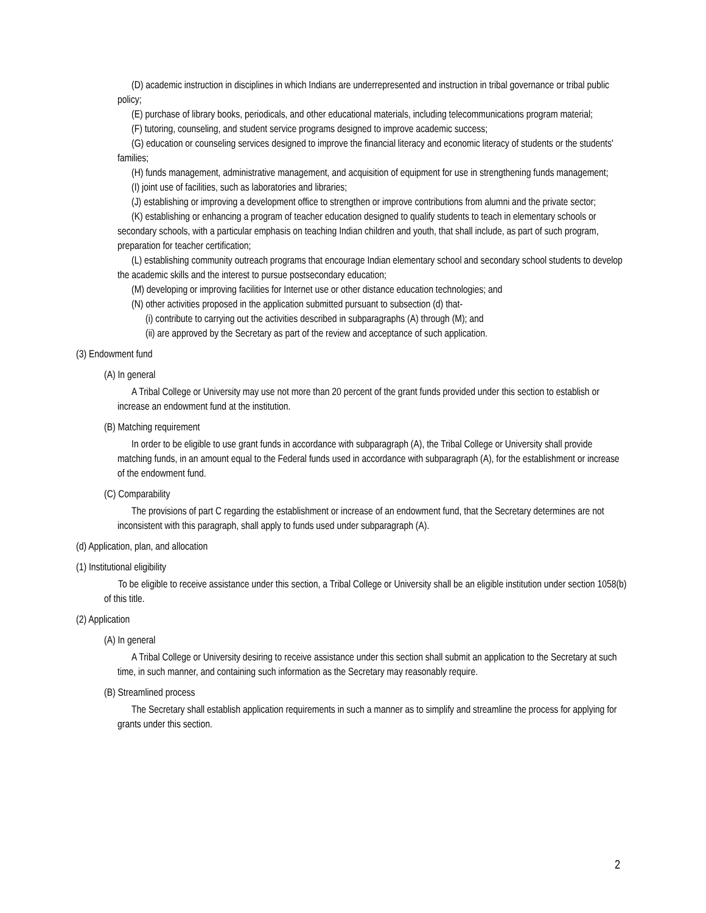(D) academic instruction in disciplines in which Indians are underrepresented and instruction in tribal governance or tribal public policy;
(E) purchase of library books, periodicals, and other educational materials, including telecommunications program material;
(F) tutoring, counseling, and student service programs designed to improve academic success;
(G) education or counseling services designed to improve the financial literacy and economic literacy of students or the students' families;
(H) funds management, administrative management, and acquisition of equipment for use in strengthening funds management;
(I) joint use of facilities, such as laboratories and libraries;
(J) establishing or improving a development office to strengthen or improve contributions from alumni and the private sector;
(K) establishing or enhancing a program of teacher education designed to qualify students to teach in elementary schools or secondary schools, with a particular emphasis on teaching Indian children and youth, that shall include, as part of such program, preparation for teacher certification;
(L) establishing community outreach programs that encourage Indian elementary school and secondary school students to develop the academic skills and the interest to pursue postsecondary education;
(M) developing or improving facilities for Internet use or other distance education technologies; and
(N) other activities proposed in the application submitted pursuant to subsection (d) that-
(i) contribute to carrying out the activities described in subparagraphs (A) through (M); and
(ii) are approved by the Secretary as part of the review and acceptance of such application.
(3) Endowment fund
(A) In general
A Tribal College or University may use not more than 20 percent of the grant funds provided under this section to establish or increase an endowment fund at the institution.
(B) Matching requirement
In order to be eligible to use grant funds in accordance with subparagraph (A), the Tribal College or University shall provide matching funds, in an amount equal to the Federal funds used in accordance with subparagraph (A), for the establishment or increase of the endowment fund.
(C) Comparability
The provisions of part C regarding the establishment or increase of an endowment fund, that the Secretary determines are not inconsistent with this paragraph, shall apply to funds used under subparagraph (A).
(d) Application, plan, and allocation
(1) Institutional eligibility
To be eligible to receive assistance under this section, a Tribal College or University shall be an eligible institution under section 1058(b) of this title.
(2) Application
(A) In general
A Tribal College or University desiring to receive assistance under this section shall submit an application to the Secretary at such time, in such manner, and containing such information as the Secretary may reasonably require.
(B) Streamlined process
The Secretary shall establish application requirements in such a manner as to simplify and streamline the process for applying for grants under this section.
2